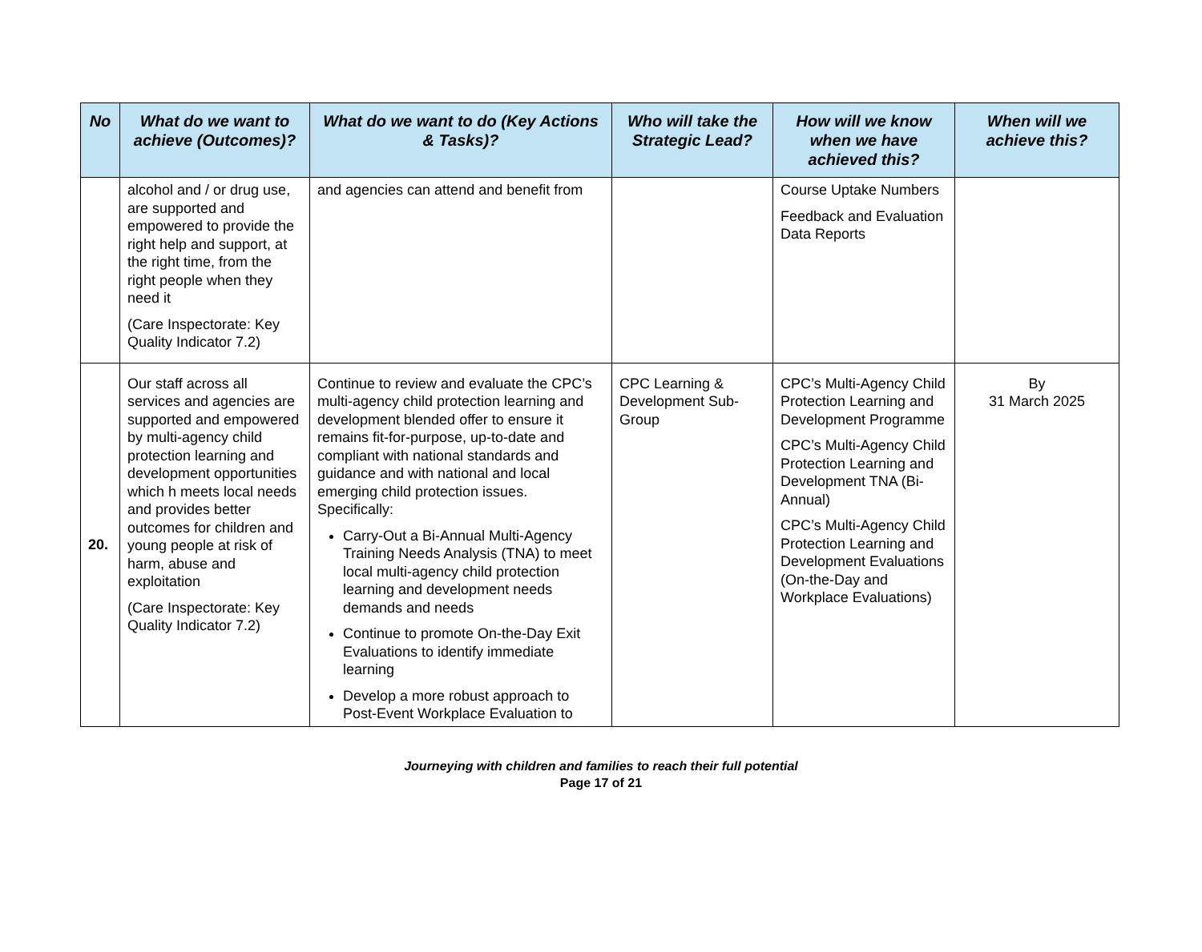| No | What do we want to achieve (Outcomes)? | What do we want to do (Key Actions & Tasks)? | Who will take the Strategic Lead? | How will we know when we have achieved this? | When will we achieve this? |
| --- | --- | --- | --- | --- | --- |
| | alcohol and / or drug use, are supported and empowered to provide the right help and support, at the right time, from the right people when they need it (Care Inspectorate: Key Quality Indicator 7.2) | and agencies can attend and benefit from | | Course Uptake Numbers Feedback and Evaluation Data Reports | |
| 20. | Our staff across all services and agencies are supported and empowered by multi-agency child protection learning and development opportunities which h meets local needs and provides better outcomes for children and young people at risk of harm, abuse and exploitation (Care Inspectorate: Key Quality Indicator 7.2) | Continue to review and evaluate the CPC’s multi-agency child protection learning and development blended offer to ensure it remains fit-for-purpose, up-to-date and compliant with national standards and guidance and with national and local emerging child protection issues. Specifically: Carry-Out a Bi-Annual Multi-Agency Training Needs Analysis (TNA) to meet local multi-agency child protection learning and development needs demands and needs Continue to promote On-the-Day Exit Evaluations to identify immediate learning Develop a more robust approach to Post-Event Workplace Evaluation to | CPC Learning & Development Sub-Group | CPC’s Multi-Agency Child Protection Learning and Development Programme CPC’s Multi-Agency Child Protection Learning and Development TNA (Bi-Annual) CPC’s Multi-Agency Child Protection Learning and Development Evaluations (On-the-Day and Workplace Evaluations) | By 31 March 2025 |
Journeying with children and families to reach their full potential
Page 17 of 21